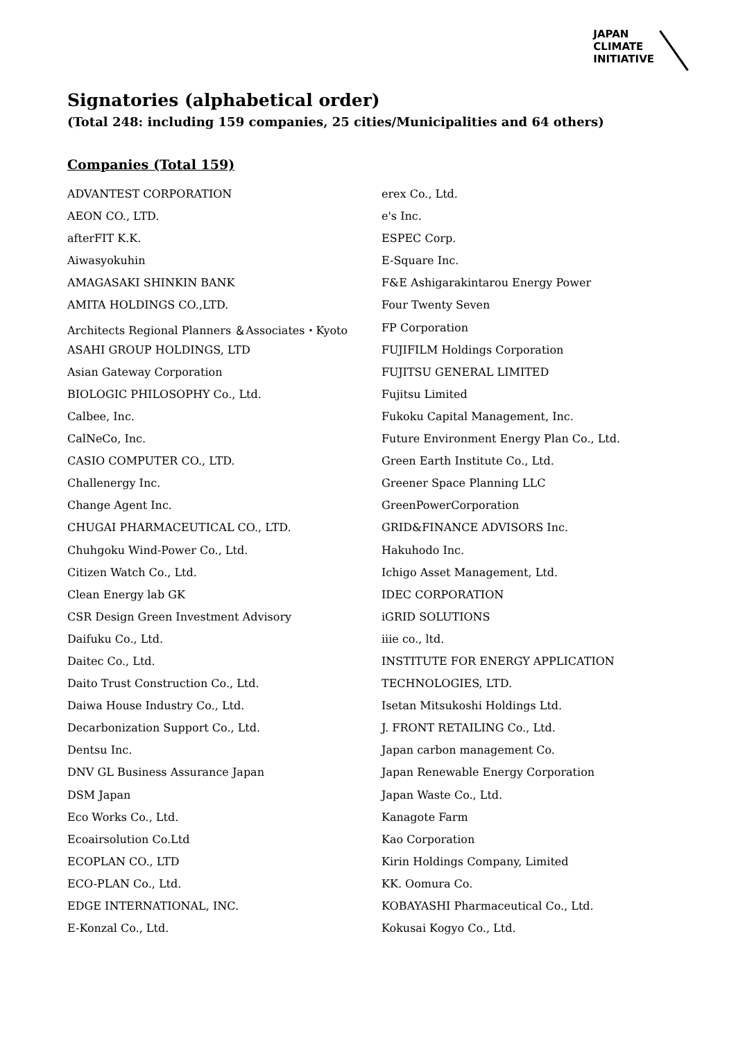JAPAN
CLIMATE
INITIATIVE
Signatories (alphabetical order)
(Total 248: including 159 companies, 25 cities/Municipalities and 64 others)
Companies (Total 159)
ADVANTEST CORPORATION
AEON CO., LTD.
afterFIT K.K.
Aiwasyokuhin
AMAGASAKI SHINKIN BANK
AMITA HOLDINGS CO.,LTD.
Architects Regional Planners ＆Associates・Kyoto
ASAHI GROUP HOLDINGS, LTD
Asian Gateway Corporation
BIOLOGIC PHILOSOPHY Co., Ltd.
Calbee, Inc.
CalNeCo, Inc.
CASIO COMPUTER CO., LTD.
Challenergy Inc.
Change Agent Inc.
CHUGAI PHARMACEUTICAL CO., LTD.
Chuhgoku Wind-Power Co., Ltd.
Citizen Watch Co., Ltd.
Clean Energy lab GK
CSR Design Green Investment Advisory
Daifuku Co., Ltd.
Daitec Co., Ltd.
Daito Trust Construction Co., Ltd.
Daiwa House Industry Co., Ltd.
Decarbonization Support Co., Ltd.
Dentsu Inc.
DNV GL Business Assurance Japan
DSM Japan
Eco Works Co., Ltd.
Ecoairsolution Co.Ltd
ECOPLAN CO., LTD
ECO-PLAN Co., Ltd.
EDGE INTERNATIONAL, INC.
E-Konzal Co., Ltd.
erex Co., Ltd.
e's Inc.
ESPEC Corp.
E-Square Inc.
F&E Ashigarakintarou Energy Power
Four Twenty Seven
FP Corporation
FUJIFILM Holdings Corporation
FUJITSU GENERAL LIMITED
Fujitsu Limited
Fukoku Capital Management, Inc.
Future Environment Energy Plan Co., Ltd.
Green Earth Institute Co., Ltd.
Greener Space Planning LLC
GreenPowerCorporation
GRID&FINANCE ADVISORS Inc.
Hakuhodo Inc.
Ichigo Asset Management, Ltd.
IDEC CORPORATION
iGRID SOLUTIONS
iiie co., ltd.
INSTITUTE FOR ENERGY APPLICATION
TECHNOLOGIES, LTD.
Isetan Mitsukoshi Holdings Ltd.
J. FRONT RETAILING Co., Ltd.
Japan carbon management Co.
Japan Renewable Energy Corporation
Japan Waste Co., Ltd.
Kanagote Farm
Kao Corporation
Kirin Holdings Company, Limited
KK. Oomura Co.
KOBAYASHI Pharmaceutical Co., Ltd.
Kokusai Kogyo Co., Ltd.